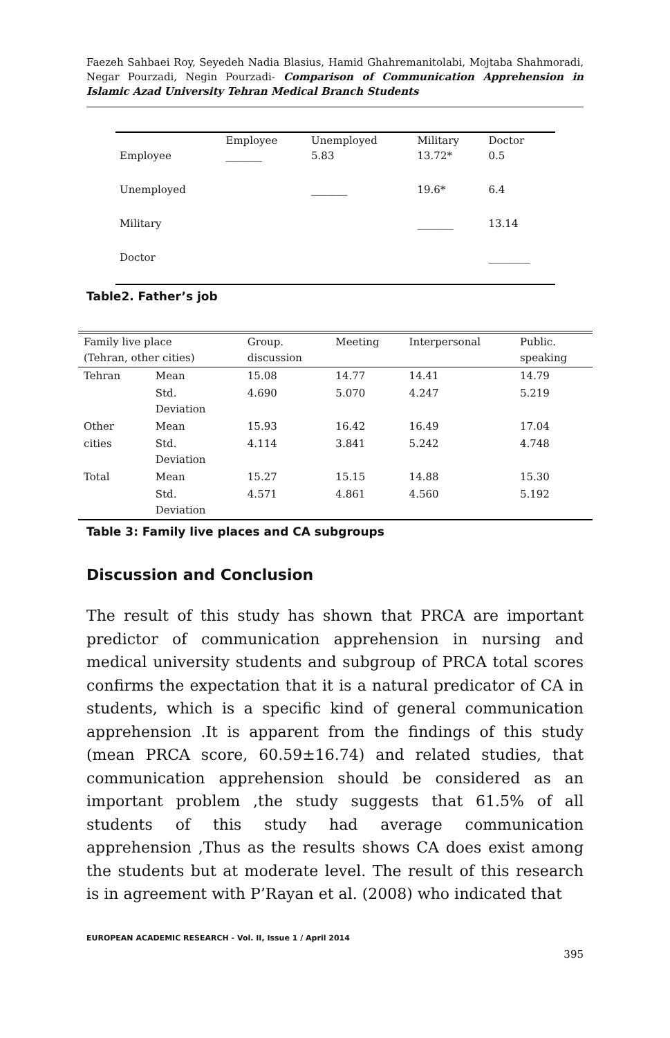Faezeh Sahbaei Roy, Seyedeh Nadia Blasius, Hamid Ghahremanitolabi, Mojtaba Shahmoradi, Negar Pourzadi, Negin Pourzadi- Comparison of Communication Apprehension in Islamic Azad University Tehran Medical Branch Students
| | Employee | Unemployed | Military | Doctor |
| --- | --- | --- | --- | --- |
| Employee | _______ | 5.83 | 13.72* | 0.5 |
| Unemployed | | _______ | 19.6* | 6.4 |
| Military | | | _______ | 13.14 |
| Doctor | | | | ________ |
Table2. Father’s job
| Family live place (Tehran, other cities) | | Group. discussion | Meeting | Interpersonal | Public. speaking |
| --- | --- | --- | --- | --- | --- |
| Tehran | Mean | 15.08 | 14.77 | 14.41 | 14.79 |
| | Std. Deviation | 4.690 | 5.070 | 4.247 | 5.219 |
| Other | Mean | 15.93 | 16.42 | 16.49 | 17.04 |
| cities | Std. Deviation | 4.114 | 3.841 | 5.242 | 4.748 |
| Total | Mean | 15.27 | 15.15 | 14.88 | 15.30 |
| | Std. Deviation | 4.571 | 4.861 | 4.560 | 5.192 |
Table 3: Family live places and CA subgroups
Discussion and Conclusion
The result of this study has shown that PRCA are important predictor of communication apprehension in nursing and medical university students and subgroup of PRCA total scores confirms the expectation that it is a natural predicator of CA in students, which is a specific kind of general communication apprehension .It is apparent from the findings of this study (mean PRCA score, 60.59±16.74) and related studies, that communication apprehension should be considered as an important problem ,the study suggests that 61.5% of all students of this study had average communication apprehension ,Thus as the results shows CA does exist among the students but at moderate level. The result of this research is in agreement with P’Rayan et al. (2008) who indicated that
EUROPEAN ACADEMIC RESEARCH - Vol. II, Issue 1 / April 2014
395